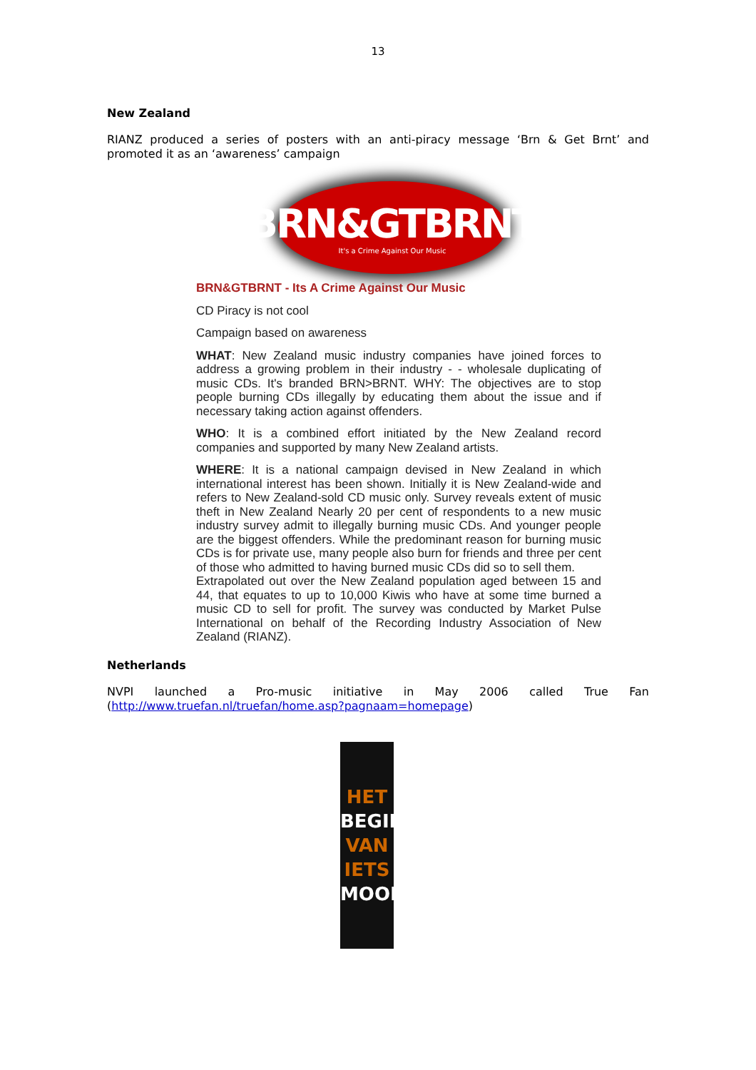13
New Zealand
RIANZ produced a series of posters with an anti-piracy message ‘Brn & Get Brnt’ and promoted it as an ‘awareness’ campaign
BRN&GTBRNT
It's a Crime Against Our Music
BRN&GTBRNT - Its A Crime Against Our Music
CD Piracy is not cool
Campaign based on awareness
WHAT: New Zealand music industry companies have joined forces to address a growing problem in their industry - - wholesale duplicating of music CDs. It's branded BRN>BRNT. WHY: The objectives are to stop people burning CDs illegally by educating them about the issue and if necessary taking action against offenders.
WHO: It is a combined effort initiated by the New Zealand record companies and supported by many New Zealand artists.
WHERE: It is a national campaign devised in New Zealand in which international interest has been shown. Initially it is New Zealand-wide and refers to New Zealand-sold CD music only. Survey reveals extent of music theft in New Zealand Nearly 20 per cent of respondents to a new music industry survey admit to illegally burning music CDs. And younger people are the biggest offenders. While the predominant reason for burning music CDs is for private use, many people also burn for friends and three per cent of those who admitted to having burned music CDs did so to sell them.
Extrapolated out over the New Zealand population aged between 15 and 44, that equates to up to 10,000 Kiwis who have at some time burned a music CD to sell for profit. The survey was conducted by Market Pulse International on behalf of the Recording Industry Association of New Zealand (RIANZ).
Netherlands
NVPI launched a Pro-music initiative in May 2006 called True Fan (http://www.truefan.nl/truefan/home.asp?pagnaam=homepage)
HET
BEGIN
VAN IETS
MOOIS